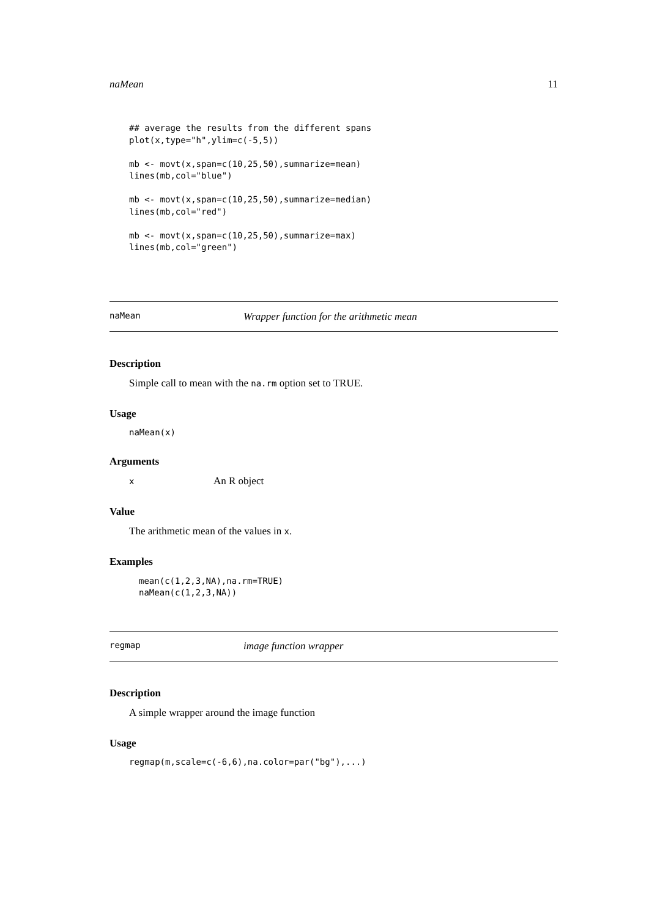naMean 11
## average the results from the different spans
plot(x,type="h",ylim=c(-5,5))

mb <- movt(x,span=c(10,25,50),summarize=mean)
lines(mb,col="blue")

mb <- movt(x,span=c(10,25,50),summarize=median)
lines(mb,col="red")

mb <- movt(x,span=c(10,25,50),summarize=max)
lines(mb,col="green")
naMean Wrapper function for the arithmetic mean
Description
Simple call to mean with the na.rm option set to TRUE.
Usage
naMean(x)
Arguments
x An R object
Value
The arithmetic mean of the values in x.
Examples
mean(c(1,2,3,NA),na.rm=TRUE)
naMean(c(1,2,3,NA))
regmap image function wrapper
Description
A simple wrapper around the image function
Usage
regmap(m,scale=c(-6,6),na.color=par("bg"),...)